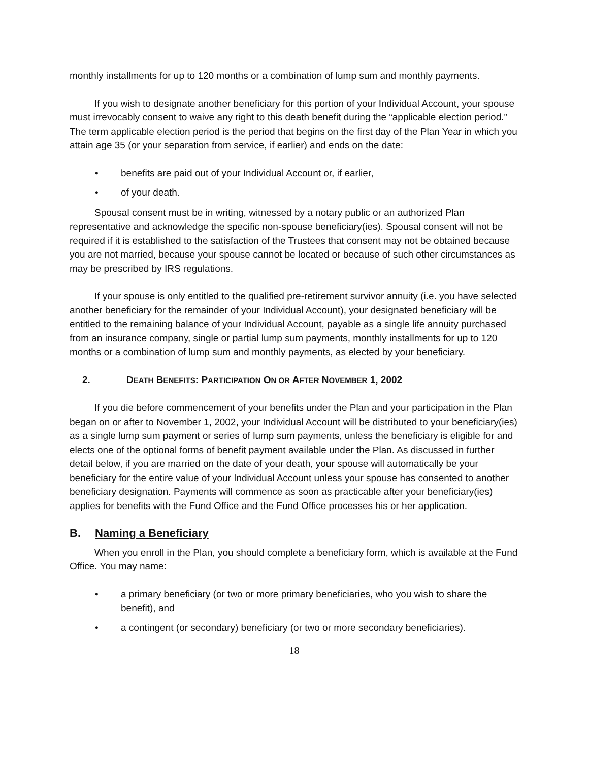monthly installments for up to 120 months or a combination of lump sum and monthly payments.
If you wish to designate another beneficiary for this portion of your Individual Account, your spouse must irrevocably consent to waive any right to this death benefit during the “applicable election period.” The term applicable election period is the period that begins on the first day of the Plan Year in which you attain age 35 (or your separation from service, if earlier) and ends on the date:
• benefits are paid out of your Individual Account or, if earlier,
• of your death.
Spousal consent must be in writing, witnessed by a notary public or an authorized Plan representative and acknowledge the specific non-spouse beneficiary(ies). Spousal consent will not be required if it is established to the satisfaction of the Trustees that consent may not be obtained because you are not married, because your spouse cannot be located or because of such other circumstances as may be prescribed by IRS regulations.
If your spouse is only entitled to the qualified pre-retirement survivor annuity (i.e. you have selected another beneficiary for the remainder of your Individual Account), your designated beneficiary will be entitled to the remaining balance of your Individual Account, payable as a single life annuity purchased from an insurance company, single or partial lump sum payments, monthly installments for up to 120 months or a combination of lump sum and monthly payments, as elected by your beneficiary.
2. DEATH BENEFITS: PARTICIPATION ON OR AFTER NOVEMBER 1, 2002
If you die before commencement of your benefits under the Plan and your participation in the Plan began on or after to November 1, 2002, your Individual Account will be distributed to your beneficiary(ies) as a single lump sum payment or series of lump sum payments, unless the beneficiary is eligible for and elects one of the optional forms of benefit payment available under the Plan. As discussed in further detail below, if you are married on the date of your death, your spouse will automatically be your beneficiary for the entire value of your Individual Account unless your spouse has consented to another beneficiary designation. Payments will commence as soon as practicable after your beneficiary(ies) applies for benefits with the Fund Office and the Fund Office processes his or her application.
B. Naming a Beneficiary
When you enroll in the Plan, you should complete a beneficiary form, which is available at the Fund Office. You may name:
• a primary beneficiary (or two or more primary beneficiaries, who you wish to share the benefit), and
• a contingent (or secondary) beneficiary (or two or more secondary beneficiaries).
18